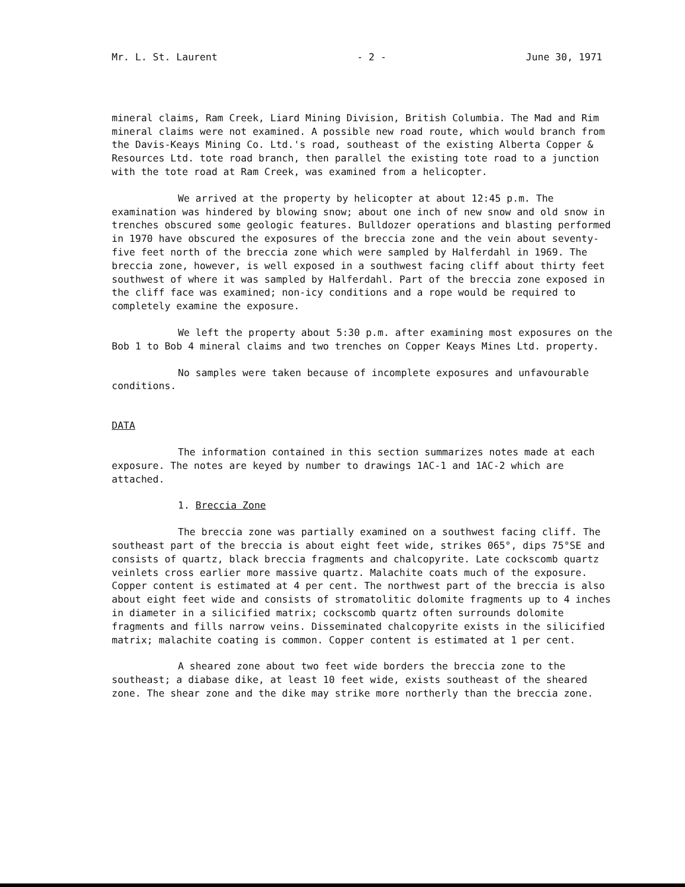Mr. L. St. Laurent - 2 - June 30, 1971
mineral claims, Ram Creek, Liard Mining Division, British Columbia. The Mad and Rim mineral claims were not examined. A possible new road route, which would branch from the Davis-Keays Mining Co. Ltd.'s road, southeast of the existing Alberta Copper & Resources Ltd. tote road branch, then parallel the existing tote road to a junction with the tote road at Ram Creek, was examined from a helicopter.
We arrived at the property by helicopter at about 12:45 p.m. The examination was hindered by blowing snow; about one inch of new snow and old snow in trenches obscured some geologic features. Bulldozer operations and blasting performed in 1970 have obscured the exposures of the breccia zone and the vein about seventy-five feet north of the breccia zone which were sampled by Halferdahl in 1969. The breccia zone, however, is well exposed in a southwest facing cliff about thirty feet southwest of where it was sampled by Halferdahl. Part of the breccia zone exposed in the cliff face was examined; non-icy conditions and a rope would be required to completely examine the exposure.
We left the property about 5:30 p.m. after examining most exposures on the Bob 1 to Bob 4 mineral claims and two trenches on Copper Keays Mines Ltd. property.
No samples were taken because of incomplete exposures and unfavourable conditions.
DATA
The information contained in this section summarizes notes made at each exposure. The notes are keyed by number to drawings 1AC-1 and 1AC-2 which are attached.
1. Breccia Zone
The breccia zone was partially examined on a southwest facing cliff. The southeast part of the breccia is about eight feet wide, strikes 065°, dips 75°SE and consists of quartz, black breccia fragments and chalcopyrite. Late cockscomb quartz veinlets cross earlier more massive quartz. Malachite coats much of the exposure. Copper content is estimated at 4 per cent. The northwest part of the breccia is also about eight feet wide and consists of stromatolitic dolomite fragments up to 4 inches in diameter in a silicified matrix; cockscomb quartz often surrounds dolomite fragments and fills narrow veins. Disseminated chalcopyrite exists in the silicified matrix; malachite coating is common. Copper content is estimated at 1 per cent.
A sheared zone about two feet wide borders the breccia zone to the southeast; a diabase dike, at least 10 feet wide, exists southeast of the sheared zone. The shear zone and the dike may strike more northerly than the breccia zone.